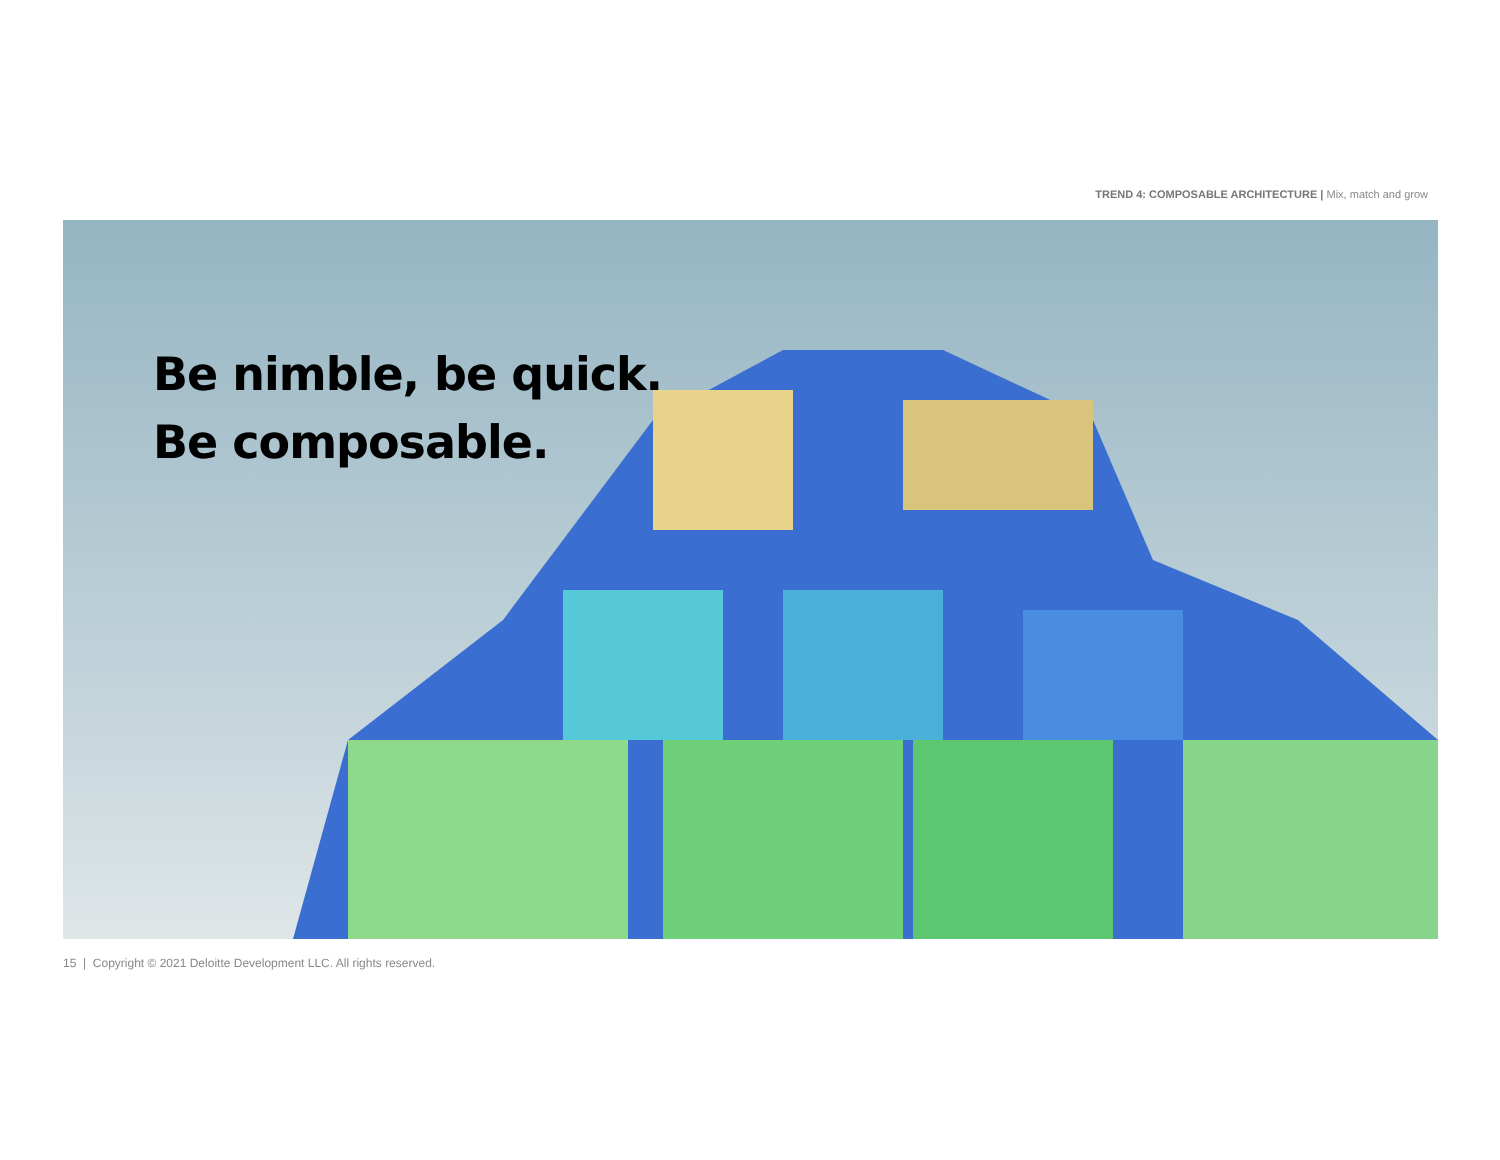TREND 4: COMPOSABLE ARCHITECTURE | Mix, match and grow
Be nimble, be quick.
Be composable.
15 | Copyright © 2021 Deloitte Development LLC. All rights reserved.